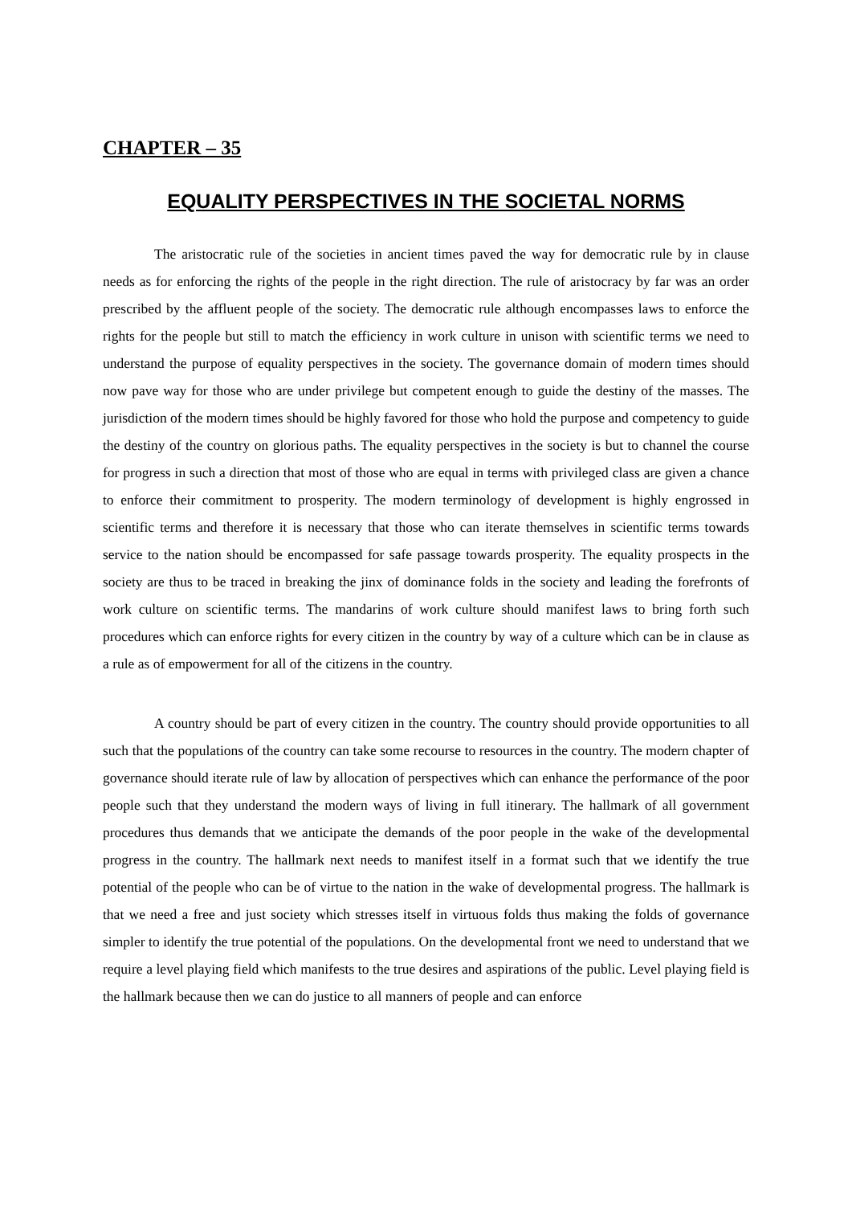CHAPTER – 35
EQUALITY PERSPECTIVES IN THE SOCIETAL NORMS
The aristocratic rule of the societies in ancient times paved the way for democratic rule by in clause needs as for enforcing the rights of the people in the right direction. The rule of aristocracy by far was an order prescribed by the affluent people of the society. The democratic rule although encompasses laws to enforce the rights for the people but still to match the efficiency in work culture in unison with scientific terms we need to understand the purpose of equality perspectives in the society. The governance domain of modern times should now pave way for those who are under privilege but competent enough to guide the destiny of the masses. The jurisdiction of the modern times should be highly favored for those who hold the purpose and competency to guide the destiny of the country on glorious paths. The equality perspectives in the society is but to channel the course for progress in such a direction that most of those who are equal in terms with privileged class are given a chance to enforce their commitment to prosperity. The modern terminology of development is highly engrossed in scientific terms and therefore it is necessary that those who can iterate themselves in scientific terms towards service to the nation should be encompassed for safe passage towards prosperity. The equality prospects in the society are thus to be traced in breaking the jinx of dominance folds in the society and leading the forefronts of work culture on scientific terms. The mandarins of work culture should manifest laws to bring forth such procedures which can enforce rights for every citizen in the country by way of a culture which can be in clause as a rule as of empowerment for all of the citizens in the country.
A country should be part of every citizen in the country. The country should provide opportunities to all such that the populations of the country can take some recourse to resources in the country. The modern chapter of governance should iterate rule of law by allocation of perspectives which can enhance the performance of the poor people such that they understand the modern ways of living in full itinerary. The hallmark of all government procedures thus demands that we anticipate the demands of the poor people in the wake of the developmental progress in the country. The hallmark next needs to manifest itself in a format such that we identify the true potential of the people who can be of virtue to the nation in the wake of developmental progress. The hallmark is that we need a free and just society which stresses itself in virtuous folds thus making the folds of governance simpler to identify the true potential of the populations. On the developmental front we need to understand that we require a level playing field which manifests to the true desires and aspirations of the public. Level playing field is the hallmark because then we can do justice to all manners of people and can enforce